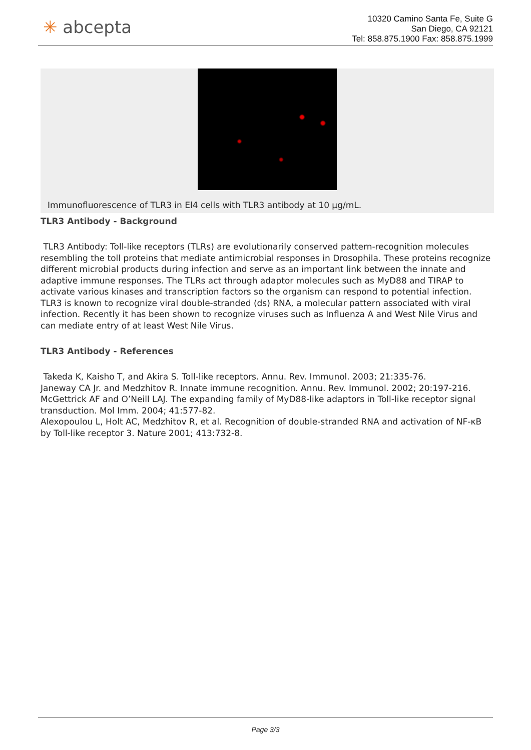✳ abcepta
10320 Camino Santa Fe, Suite G
San Diego, CA 92121
Tel: 858.875.1900 Fax: 858.875.1999
Immunofluorescence of TLR3 in El4 cells with TLR3 antibody at 10 µg/mL.
TLR3 Antibody - Background
TLR3 Antibody: Toll-like receptors (TLRs) are evolutionarily conserved pattern-recognition molecules resembling the toll proteins that mediate antimicrobial responses in Drosophila. These proteins recognize different microbial products during infection and serve as an important link between the innate and adaptive immune responses. The TLRs act through adaptor molecules such as MyD88 and TIRAP to activate various kinases and transcription factors so the organism can respond to potential infection. TLR3 is known to recognize viral double-stranded (ds) RNA, a molecular pattern associated with viral infection. Recently it has been shown to recognize viruses such as Influenza A and West Nile Virus and can mediate entry of at least West Nile Virus.
TLR3 Antibody - References
Takeda K, Kaisho T, and Akira S. Toll-like receptors. Annu. Rev. Immunol. 2003; 21:335-76.
Janeway CA Jr. and Medzhitov R. Innate immune recognition. Annu. Rev. Immunol. 2002; 20:197-216.
McGettrick AF and O’Neill LAJ. The expanding family of MyD88-like adaptors in Toll-like receptor signal transduction. Mol Imm. 2004; 41:577-82.
Alexopoulou L, Holt AC, Medzhitov R, et al. Recognition of double-stranded RNA and activation of NF-κB by Toll-like receptor 3. Nature 2001; 413:732-8.
Page 3/3